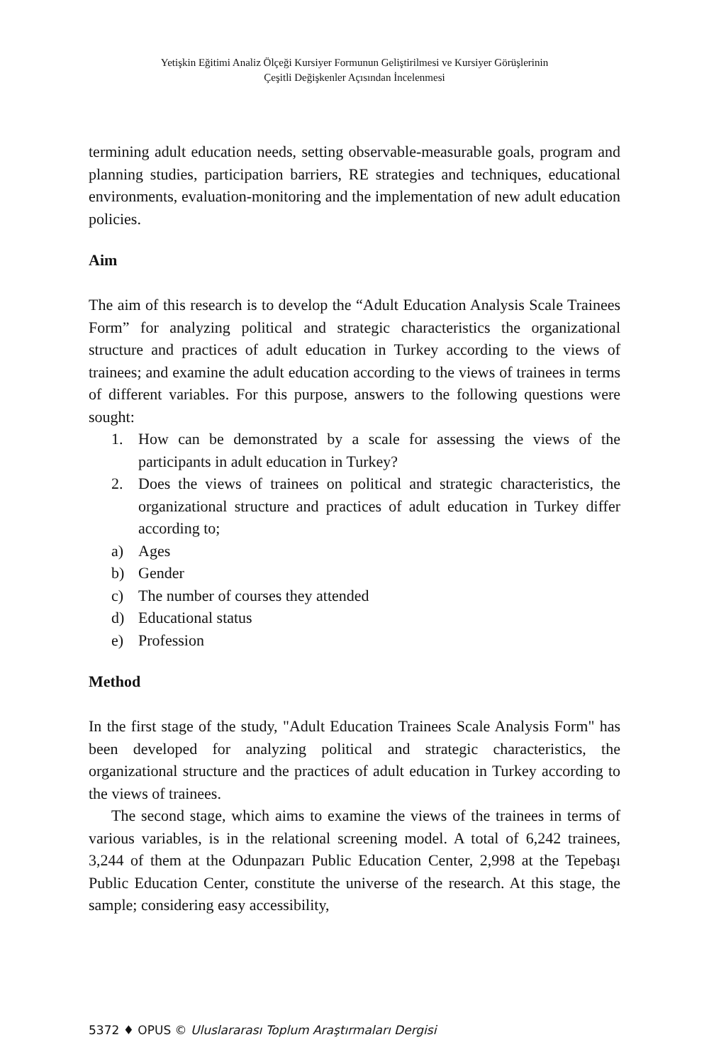Yetişkin Eğitimi Analiz Ölçeği Kursiyer Formunun Geliştirilmesi ve Kursiyer Görüşlerinin
Çeşitli Değişkenler Açısından İncelenmesi
termining adult education needs, setting observable-measurable goals, program and planning studies, participation barriers, RE strategies and techniques, educational environments, evaluation-monitoring and the implementation of new adult education policies.
Aim
The aim of this research is to develop the “Adult Education Analysis Scale Trainees Form” for analyzing political and strategic characteristics the organizational structure and practices of adult education in Turkey according to the views of trainees; and examine the adult education according to the views of trainees in terms of different variables. For this purpose, answers to the following questions were sought:
1. How can be demonstrated by a scale for assessing the views of the participants in adult education in Turkey?
2. Does the views of trainees on political and strategic characteristics, the organizational structure and practices of adult education in Turkey differ according to;
a) Ages
b) Gender
c) The number of courses they attended
d) Educational status
e) Profession
Method
In the first stage of the study, "Adult Education Trainees Scale Analysis Form" has been developed for analyzing political and strategic characteristics, the organizational structure and the practices of adult education in Turkey according to the views of trainees.
The second stage, which aims to examine the views of the trainees in terms of various variables, is in the relational screening model. A total of 6,242 trainees, 3,244 of them at the Odunpazarı Public Education Center, 2,998 at the Tepebaşı Public Education Center, constitute the universe of the research. At this stage, the sample; considering easy accessibility,
5372 ♦ OPUS © Uluslararası Toplum Araştırmaları Dergisi